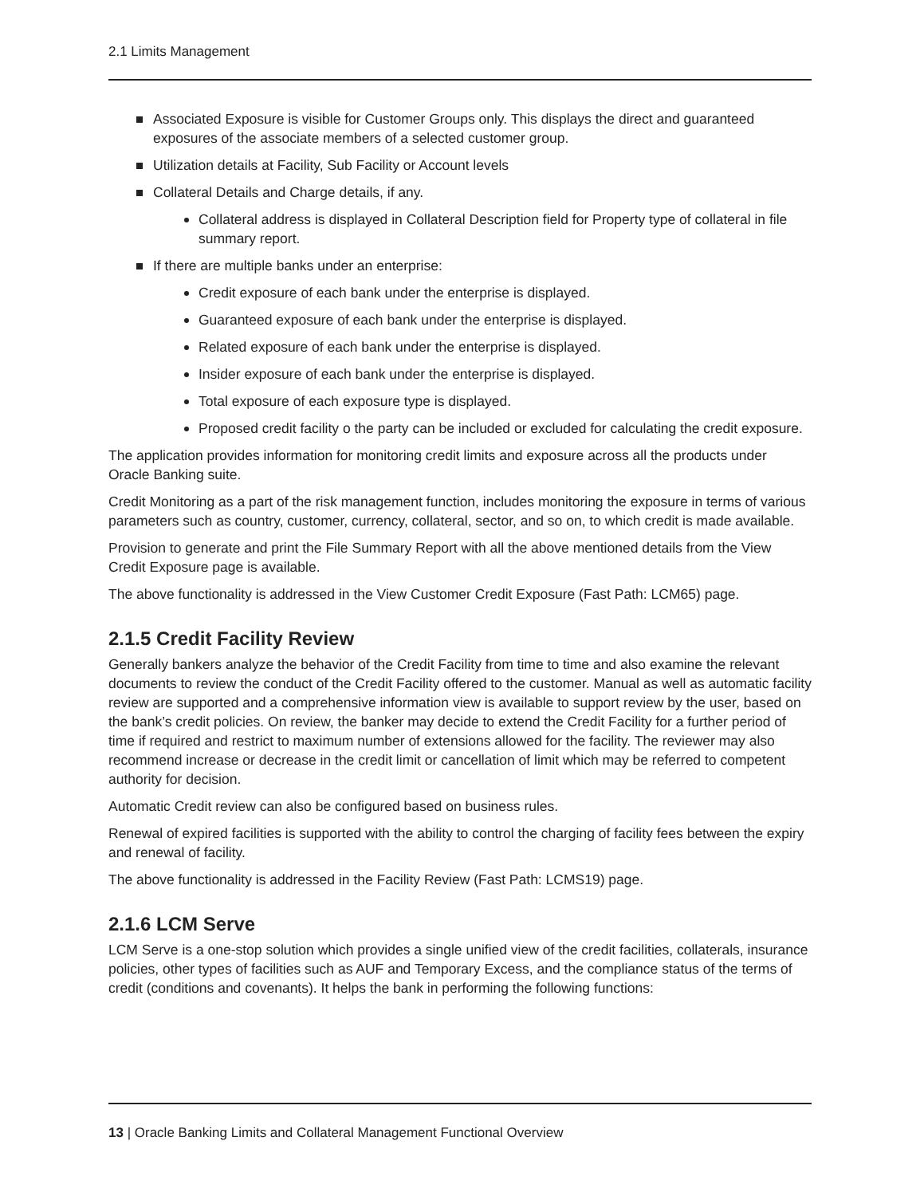2.1 Limits Management
Associated Exposure is visible for Customer Groups only. This displays the direct and guaranteed exposures of the associate members of a selected customer group.
Utilization details at Facility, Sub Facility or Account levels
Collateral Details and Charge details, if any.
Collateral address is displayed in Collateral Description field for Property type of collateral in file summary report.
If there are multiple banks under an enterprise:
Credit exposure of each bank under the enterprise is displayed.
Guaranteed exposure of each bank under the enterprise is displayed.
Related exposure of each bank under the enterprise is displayed.
Insider exposure of each bank under the enterprise is displayed.
Total exposure of each exposure type is displayed.
Proposed credit facility o the party can be included or excluded for calculating the credit exposure.
The application provides information for monitoring credit limits and exposure across all the products under Oracle Banking suite.
Credit Monitoring as a part of the risk management function, includes monitoring the exposure in terms of various parameters such as country, customer, currency, collateral, sector, and so on, to which credit is made available.
Provision to generate and print the File Summary Report with all the above mentioned details from the View Credit Exposure page is available.
The above functionality is addressed in the View Customer Credit Exposure (Fast Path: LCM65) page.
2.1.5 Credit Facility Review
Generally bankers analyze the behavior of the Credit Facility from time to time and also examine the relevant documents to review the conduct of the Credit Facility offered to the customer. Manual as well as automatic facility review are supported and a comprehensive information view is available to support review by the user, based on the bank’s credit policies. On review, the banker may decide to extend the Credit Facility for a further period of time if required and restrict to maximum number of extensions allowed for the facility. The reviewer may also recommend increase or decrease in the credit limit or cancellation of limit which may be referred to competent authority for decision.
Automatic Credit review can also be configured based on business rules.
Renewal of expired facilities is supported with the ability to control the charging of facility fees between the expiry and renewal of facility.
The above functionality is addressed in the Facility Review (Fast Path: LCMS19) page.
2.1.6 LCM Serve
LCM Serve is a one-stop solution which provides a single unified view of the credit facilities, collaterals, insurance policies, other types of facilities such as AUF and Temporary Excess, and the compliance status of the terms of credit (conditions and covenants). It helps the bank in performing the following functions:
13 | Oracle Banking Limits and Collateral Management Functional Overview